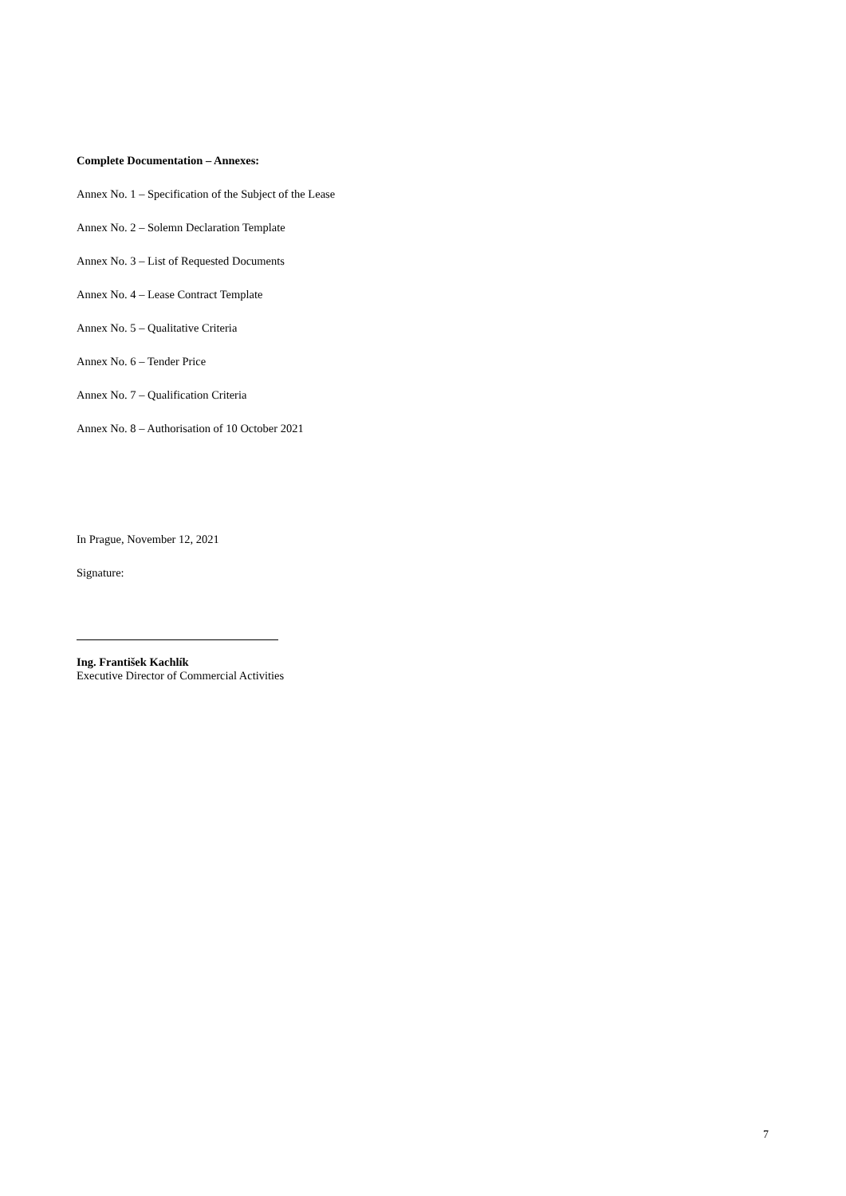Complete Documentation – Annexes:
Annex No. 1 – Specification of the Subject of the Lease
Annex No. 2 – Solemn Declaration Template
Annex No. 3 – List of Requested Documents
Annex No. 4 – Lease Contract Template
Annex No. 5 – Qualitative Criteria
Annex No. 6 – Tender Price
Annex No. 7 – Qualification Criteria
Annex No. 8 – Authorisation of 10 October 2021
In Prague, November 12, 2021
Signature:
Ing. František Kachlík
Executive Director of Commercial Activities
7